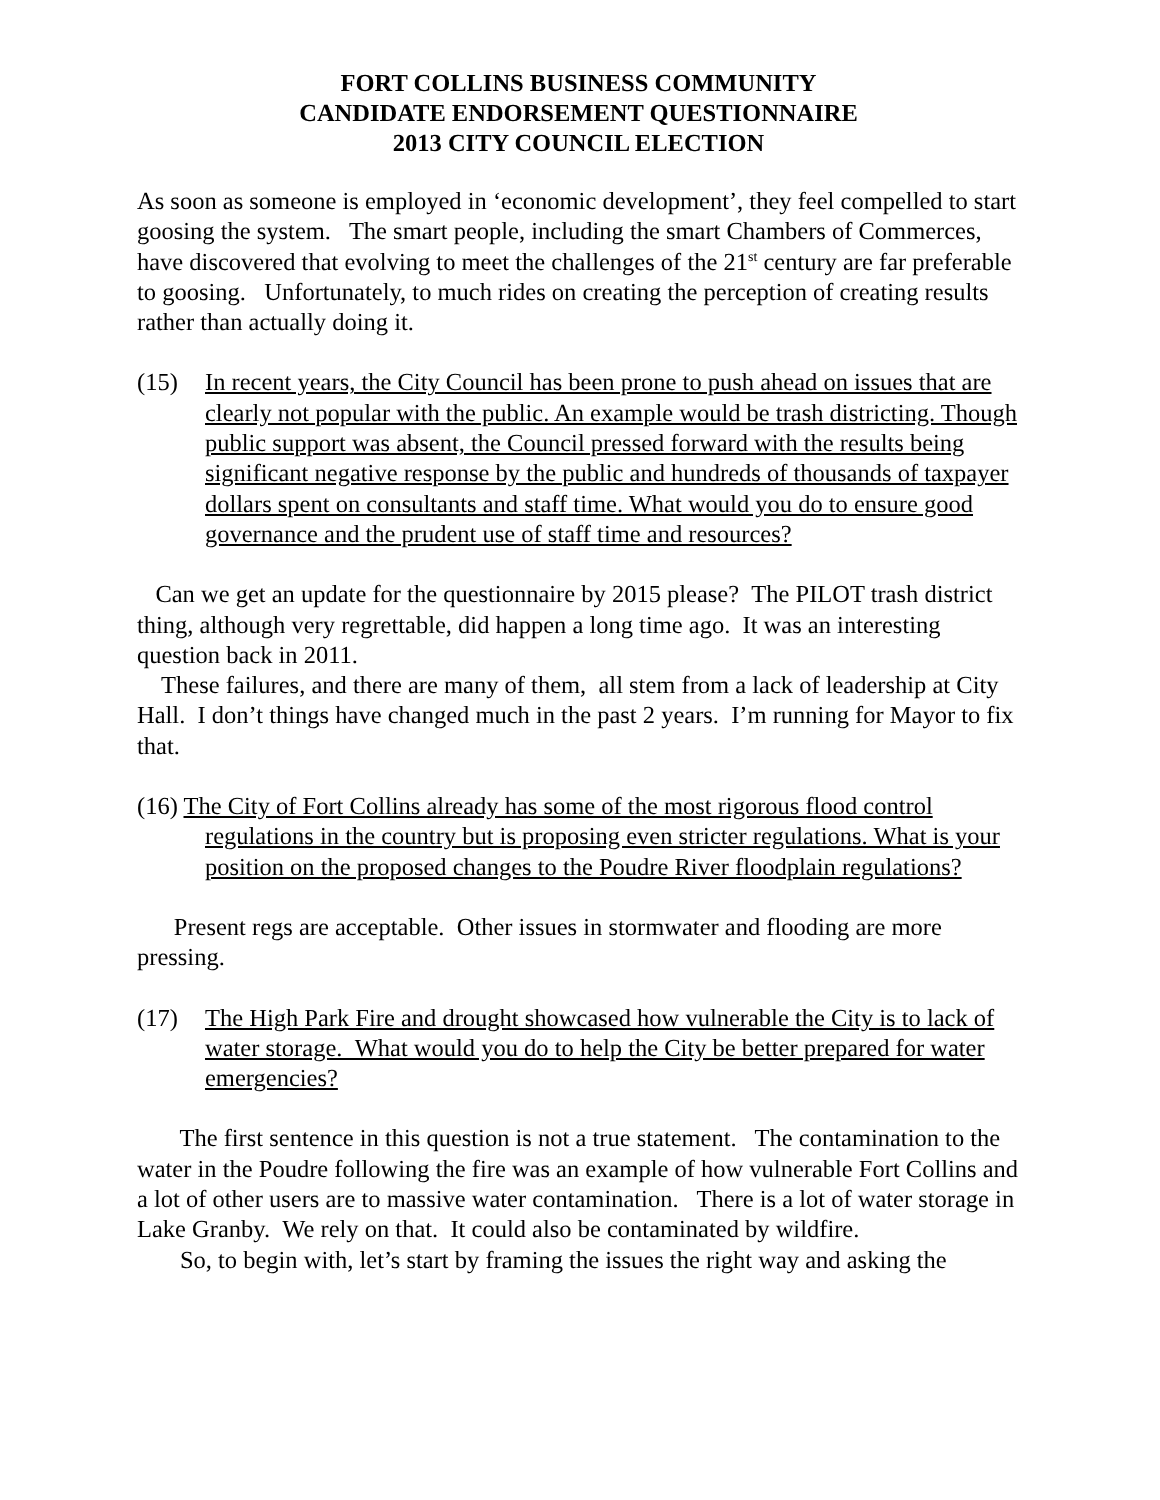FORT COLLINS BUSINESS COMMUNITY
CANDIDATE ENDORSEMENT QUESTIONNAIRE
2013 CITY COUNCIL ELECTION
As soon as someone is employed in ‘economic development’, they feel compelled to start goosing the system. The smart people, including the smart Chambers of Commerces, have discovered that evolving to meet the challenges of the 21<sup>st</sup> century are far preferable to goosing. Unfortunately, to much rides on creating the perception of creating results rather than actually doing it.
(15) In recent years, the City Council has been prone to push ahead on issues that are clearly not popular with the public. An example would be trash districting. Though public support was absent, the Council pressed forward with the results being significant negative response by the public and hundreds of thousands of taxpayer dollars spent on consultants and staff time. What would you do to ensure good governance and the prudent use of staff time and resources?
Can we get an update for the questionnaire by 2015 please? The PILOT trash district thing, although very regrettable, did happen a long time ago. It was an interesting question back in 2011.
These failures, and there are many of them, all stem from a lack of leadership at City Hall. I don’t things have changed much in the past 2 years. I’m running for Mayor to fix that.
(16) The City of Fort Collins already has some of the most rigorous flood control regulations in the country but is proposing even stricter regulations. What is your position on the proposed changes to the Poudre River floodplain regulations?
Present regs are acceptable. Other issues in stormwater and flooding are more pressing.
(17) The High Park Fire and drought showcased how vulnerable the City is to lack of water storage. What would you do to help the City be better prepared for water emergencies?
The first sentence in this question is not a true statement. The contamination to the water in the Poudre following the fire was an example of how vulnerable Fort Collins and a lot of other users are to massive water contamination. There is a lot of water storage in Lake Granby. We rely on that. It could also be contaminated by wildfire.
So, to begin with, let’s start by framing the issues the right way and asking the